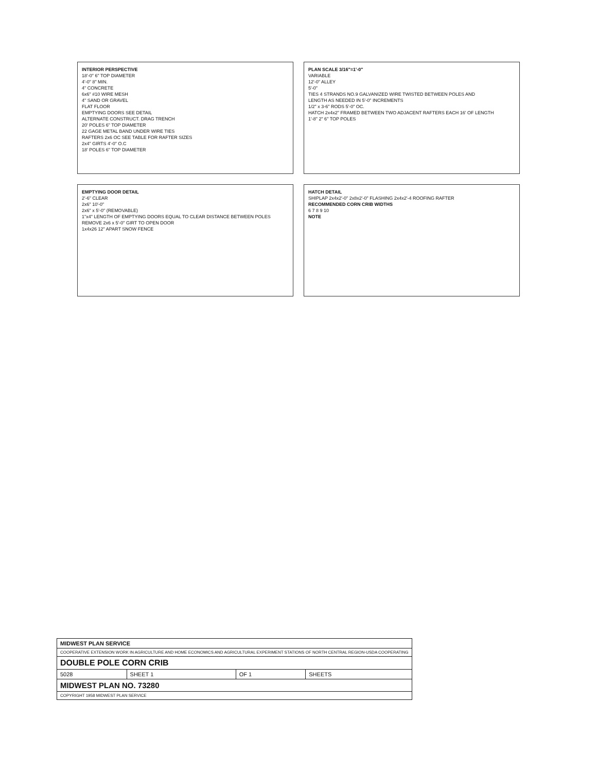INTERIOR PERSPECTIVE
18'-0" 6" TOP DIAMETER
4'-0" 8" MIN.
4" CONCRETE
6x6" #10 WIRE MESH
4" SAND OR GRAVEL
FLAT FLOOR
EMPTYING DOORS SEE DETAIL
ALTERNATE CONSTRUCT. DRAG TRENCH
20' POLES 6" TOP DIAMETER
22 GAGE METAL BAND UNDER WIRE TIES
RAFTERS 2x6 OC SEE TABLE FOR RAFTER SIZES
2x4" GIRTS 4'-0" O.C
18' POLES 6" TOP DIAMETER
PLAN SCALE 3/16"=1'-0"
VARIABLE
12'-0" ALLEY
5'-0"
TIES 4 STRANDS NO.9 GALVANIZED WIRE TWISTED BETWEEN POLES AND
LENGTH AS NEEDED IN 5'-0" INCREMENTS
1/2" x 3-6" RODS 5'-0" OC.
HATCH 2x4x2" FRAMED BETWEEN TWO ADJACENT RAFTERS EACH 16' OF LENGTH
1'-8" 2" 6" TOP POLES
EMPTYING DOOR DETAIL
2'-6" CLEAR
2x6" 10'-0"
2x6" x 5'-0" (REMOVABLE)
1"x4" LENGTH OF EMPTYING DOORS EQUAL TO CLEAR DISTANCE BETWEEN POLES REMOVE 2x6 x 5'-0" GIRT TO OPEN DOOR
1x4x26 12" APART SNOW FENCE
HATCH DETAIL
SHIPLAP 2x4x2'-0" 2x8x2'-0" FLASHING 2x4x2'-4 ROOFING RAFTER
RECOMMENDED CORN CRIB WIDTHS
6 7 8 9 10
NOTE
| MIDWEST PLAN SERVICE | | | |
| COOPERATIVE EXTENSION WORK IN AGRICULTURE AND HOME ECONOMICS AND AGRICULTURAL EXPERIMENT STATIONS OF NORTH CENTRAL REGION-USDA COOPERATING | | | |
| DOUBLE POLE CORN CRIB | | | |
| 5028 | SHEET 1 | OF 1 | SHEETS |
| MIDWEST PLAN NO. 73280 | | | |
| COPYRIGHT 1958 MIDWEST PLAN SERVICE | | | |